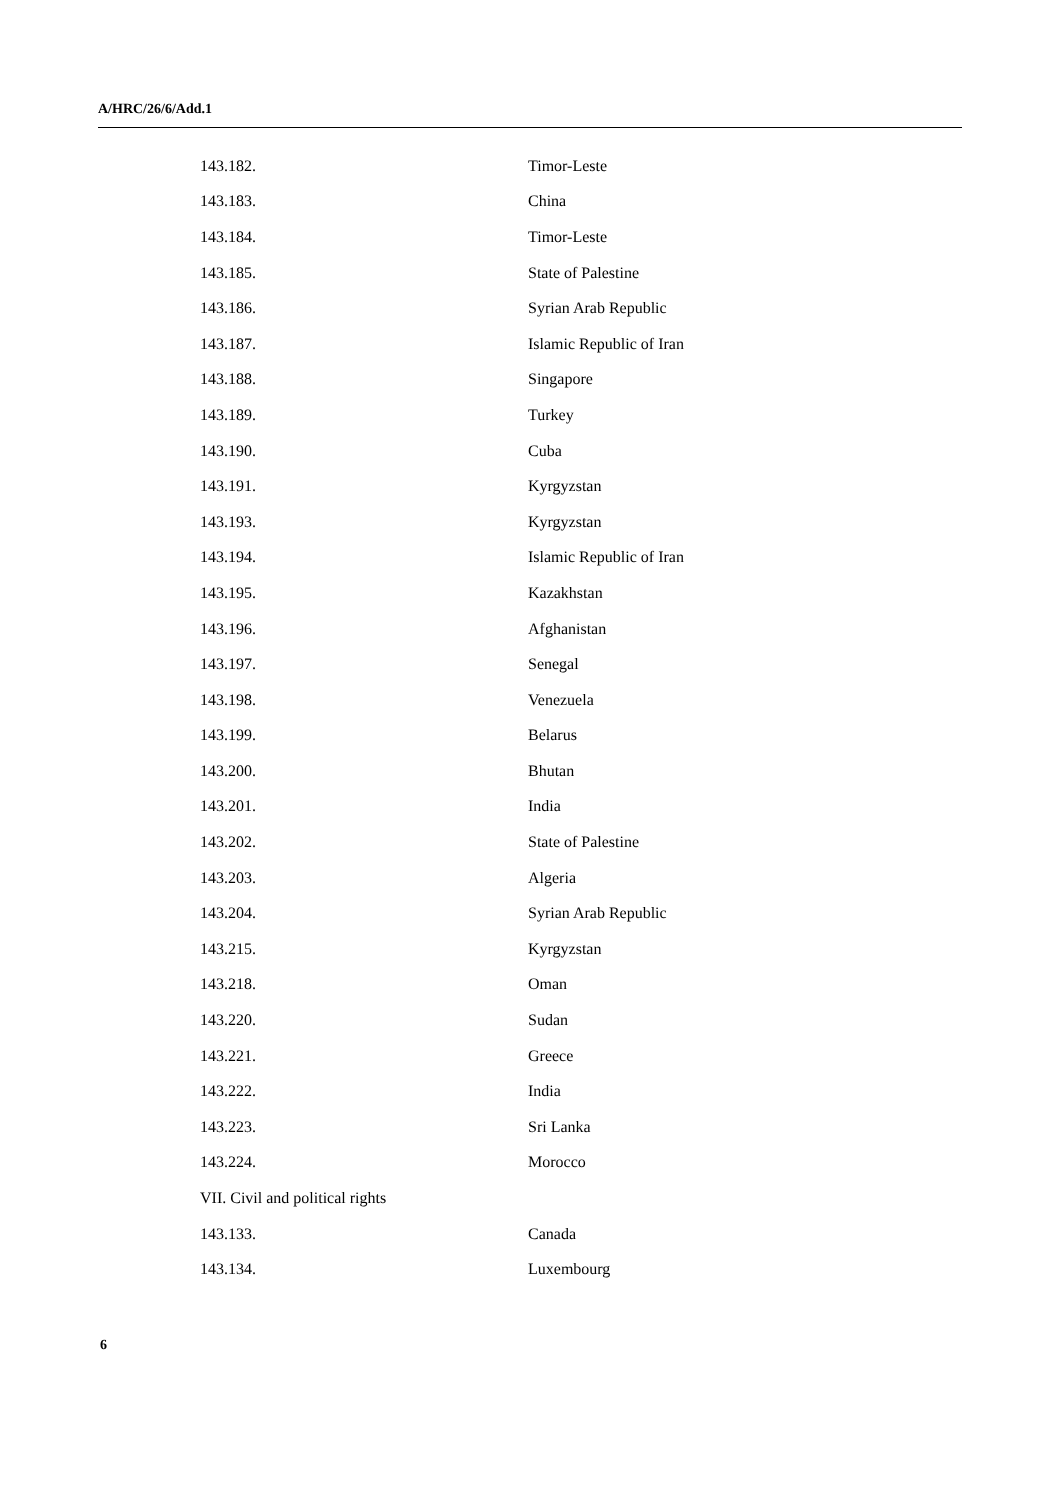A/HRC/26/6/Add.1
| 143.182. | Timor-Leste |
| 143.183. | China |
| 143.184. | Timor-Leste |
| 143.185. | State of Palestine |
| 143.186. | Syrian Arab Republic |
| 143.187. | Islamic Republic of Iran |
| 143.188. | Singapore |
| 143.189. | Turkey |
| 143.190. | Cuba |
| 143.191. | Kyrgyzstan |
| 143.193. | Kyrgyzstan |
| 143.194. | Islamic Republic of Iran |
| 143.195. | Kazakhstan |
| 143.196. | Afghanistan |
| 143.197. | Senegal |
| 143.198. | Venezuela |
| 143.199. | Belarus |
| 143.200. | Bhutan |
| 143.201. | India |
| 143.202. | State of Palestine |
| 143.203. | Algeria |
| 143.204. | Syrian Arab Republic |
| 143.215. | Kyrgyzstan |
| 143.218. | Oman |
| 143.220. | Sudan |
| 143.221. | Greece |
| 143.222. | India |
| 143.223. | Sri Lanka |
| 143.224. | Morocco |
| VII. Civil and political rights | |
| 143.133. | Canada |
| 143.134. | Luxembourg |
6